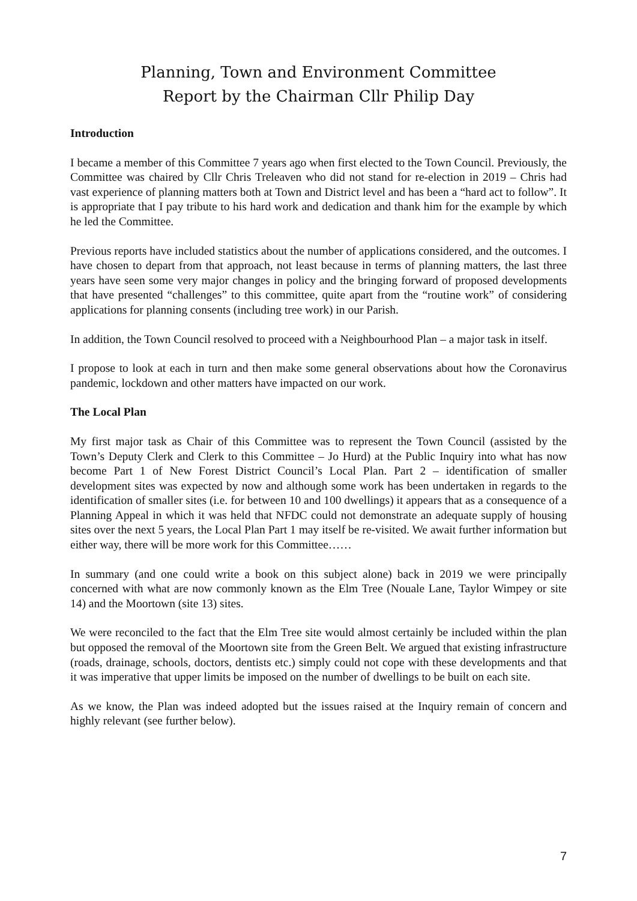Planning, Town and Environment Committee
Report by the Chairman Cllr Philip Day
Introduction
I became a member of this Committee 7 years ago when first elected to the Town Council. Previously, the Committee was chaired by Cllr Chris Treleaven who did not stand for re-election in 2019 – Chris had vast experience of planning matters both at Town and District level and has been a “hard act to follow”. It is appropriate that I pay tribute to his hard work and dedication and thank him for the example by which he led the Committee.
Previous reports have included statistics about the number of applications considered, and the outcomes. I have chosen to depart from that approach, not least because in terms of planning matters, the last three years have seen some very major changes in policy and the bringing forward of proposed developments that have presented “challenges” to this committee, quite apart from the “routine work” of considering applications for planning consents (including tree work) in our Parish.
In addition, the Town Council resolved to proceed with a Neighbourhood Plan – a major task in itself.
I propose to look at each in turn and then make some general observations about how the Coronavirus pandemic, lockdown and other matters have impacted on our work.
The Local Plan
My first major task as Chair of this Committee was to represent the Town Council (assisted by the Town’s Deputy Clerk and Clerk to this Committee – Jo Hurd) at the Public Inquiry into what has now become Part 1 of New Forest District Council’s Local Plan. Part 2 – identification of smaller development sites was expected by now and although some work has been undertaken in regards to the identification of smaller sites (i.e. for between 10 and 100 dwellings) it appears that as a consequence of a Planning Appeal in which it was held that NFDC could not demonstrate an adequate supply of housing sites over the next 5 years, the Local Plan Part 1 may itself be re-visited. We await further information but either way, there will be more work for this Committee……
In summary (and one could write a book on this subject alone) back in 2019 we were principally concerned with what are now commonly known as the Elm Tree (Nouale Lane, Taylor Wimpey or site 14) and the Moortown (site 13) sites.
We were reconciled to the fact that the Elm Tree site would almost certainly be included within the plan but opposed the removal of the Moortown site from the Green Belt. We argued that existing infrastructure (roads, drainage, schools, doctors, dentists etc.) simply could not cope with these developments and that it was imperative that upper limits be imposed on the number of dwellings to be built on each site.
As we know, the Plan was indeed adopted but the issues raised at the Inquiry remain of concern and highly relevant (see further below).
7